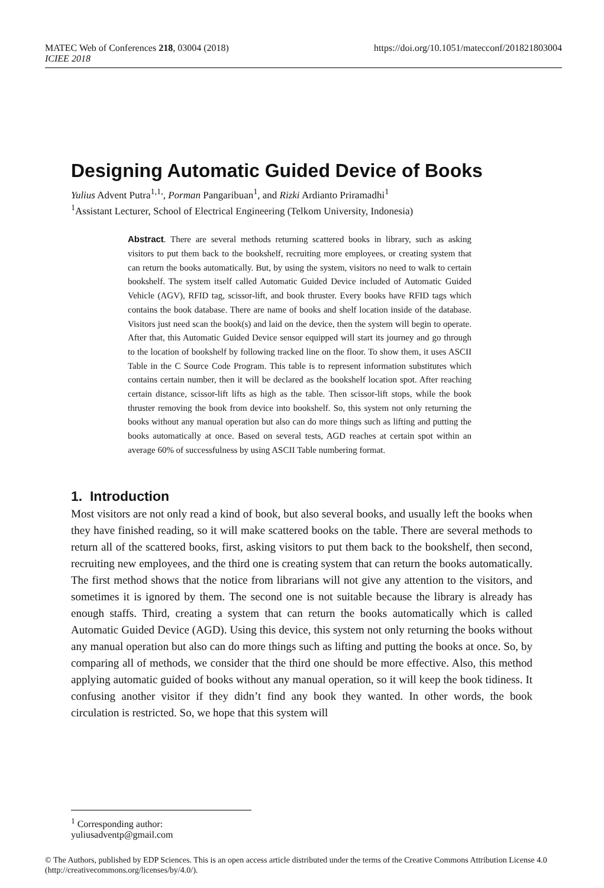MATEC Web of Conferences 218, 03004 (2018)
ICIEE 2018
https://doi.org/10.1051/matecconf/201821803004
Designing Automatic Guided Device of Books
Yulius Advent Putra<sup>1,1,</sup>, Porman Pangaribuan<sup>1</sup>, and Rizki Ardianto Priramadhi<sup>1</sup>
<sup>1</sup> Assistant Lecturer, School of Electrical Engineering (Telkom University, Indonesia)
Abstract. There are several methods returning scattered books in library, such as asking visitors to put them back to the bookshelf, recruiting more employees, or creating system that can return the books automatically. But, by using the system, visitors no need to walk to certain bookshelf. The system itself called Automatic Guided Device included of Automatic Guided Vehicle (AGV), RFID tag, scissor-lift, and book thruster. Every books have RFID tags which contains the book database. There are name of books and shelf location inside of the database. Visitors just need scan the book(s) and laid on the device, then the system will begin to operate. After that, this Automatic Guided Device sensor equipped will start its journey and go through to the location of bookshelf by following tracked line on the floor. To show them, it uses ASCII Table in the C Source Code Program. This table is to represent information substitutes which contains certain number, then it will be declared as the bookshelf location spot. After reaching certain distance, scissor-lift lifts as high as the table. Then scissor-lift stops, while the book thruster removing the book from device into bookshelf. So, this system not only returning the books without any manual operation but also can do more things such as lifting and putting the books automatically at once. Based on several tests, AGD reaches at certain spot within an average 60% of successfulness by using ASCII Table numbering format.
1. Introduction
Most visitors are not only read a kind of book, but also several books, and usually left the books when they have finished reading, so it will make scattered books on the table. There are several methods to return all of the scattered books, first, asking visitors to put them back to the bookshelf, then second, recruiting new employees, and the third one is creating system that can return the books automatically. The first method shows that the notice from librarians will not give any attention to the visitors, and sometimes it is ignored by them. The second one is not suitable because the library is already has enough staffs. Third, creating a system that can return the books automatically which is called Automatic Guided Device (AGD). Using this device, this system not only returning the books without any manual operation but also can do more things such as lifting and putting the books at once. So, by comparing all of methods, we consider that the third one should be more effective. Also, this method applying automatic guided of books without any manual operation, so it will keep the book tidiness. It confusing another visitor if they didn’t find any book they wanted. In other words, the book circulation is restricted. So, we hope that this system will
<sup>1</sup> Corresponding author: yuliusadventp@gmail.com
© The Authors, published by EDP Sciences. This is an open access article distributed under the terms of the Creative Commons Attribution License 4.0 (http://creativecommons.org/licenses/by/4.0/).